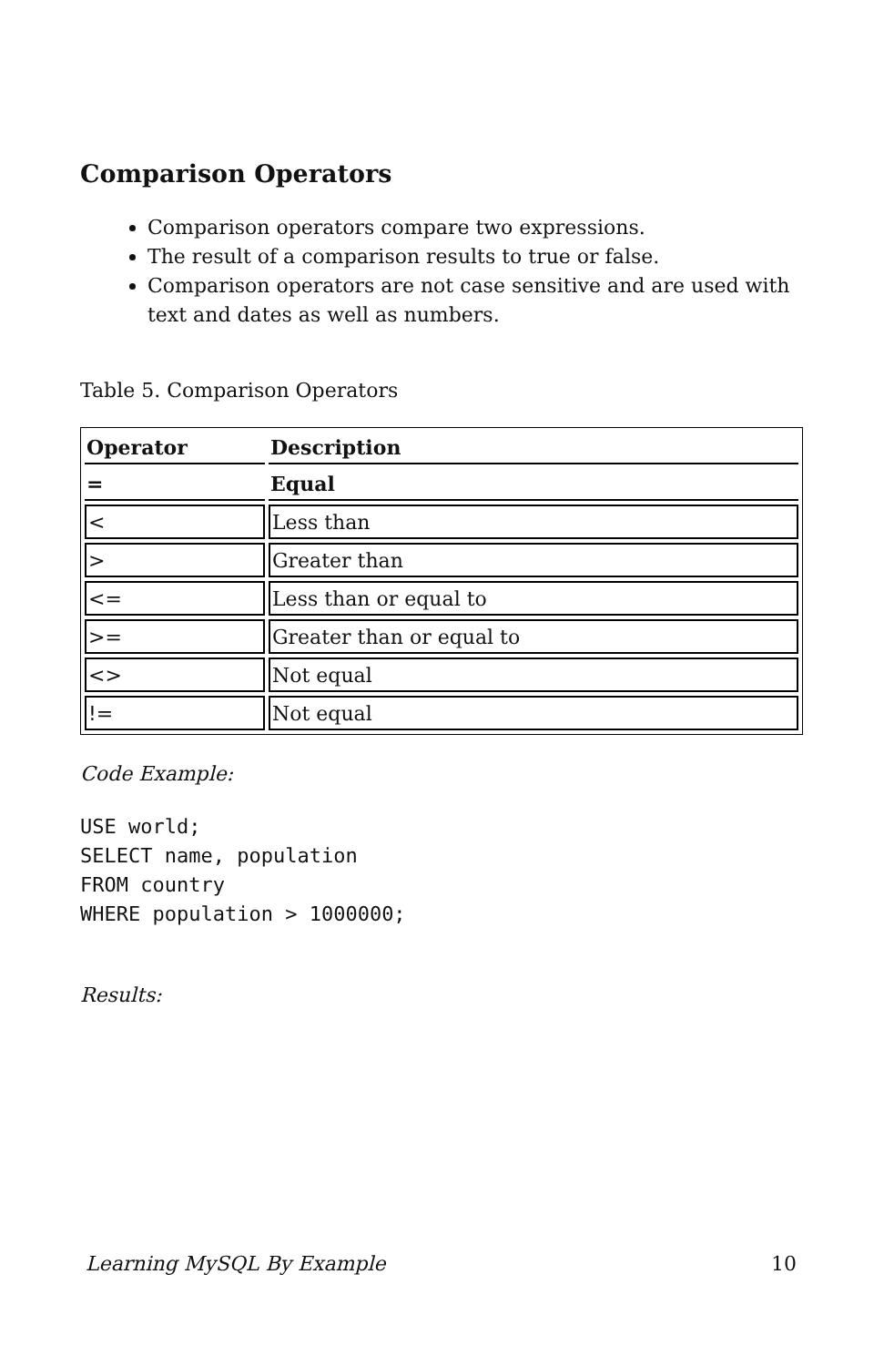Comparison Operators
Comparison operators compare two expressions.
The result of a comparison results to true or false.
Comparison operators are not case sensitive and are used with text and dates as well as numbers.
Table 5. Comparison Operators
| Operator | Description |
| --- | --- |
| = | Equal |
| < | Less than |
| > | Greater than |
| <= | Less than or equal to |
| >= | Greater than or equal to |
| <> | Not equal |
| != | Not equal |
Code Example:
USE world;
SELECT name, population
FROM country
WHERE population > 1000000;
Results:
Learning MySQL By Example 10